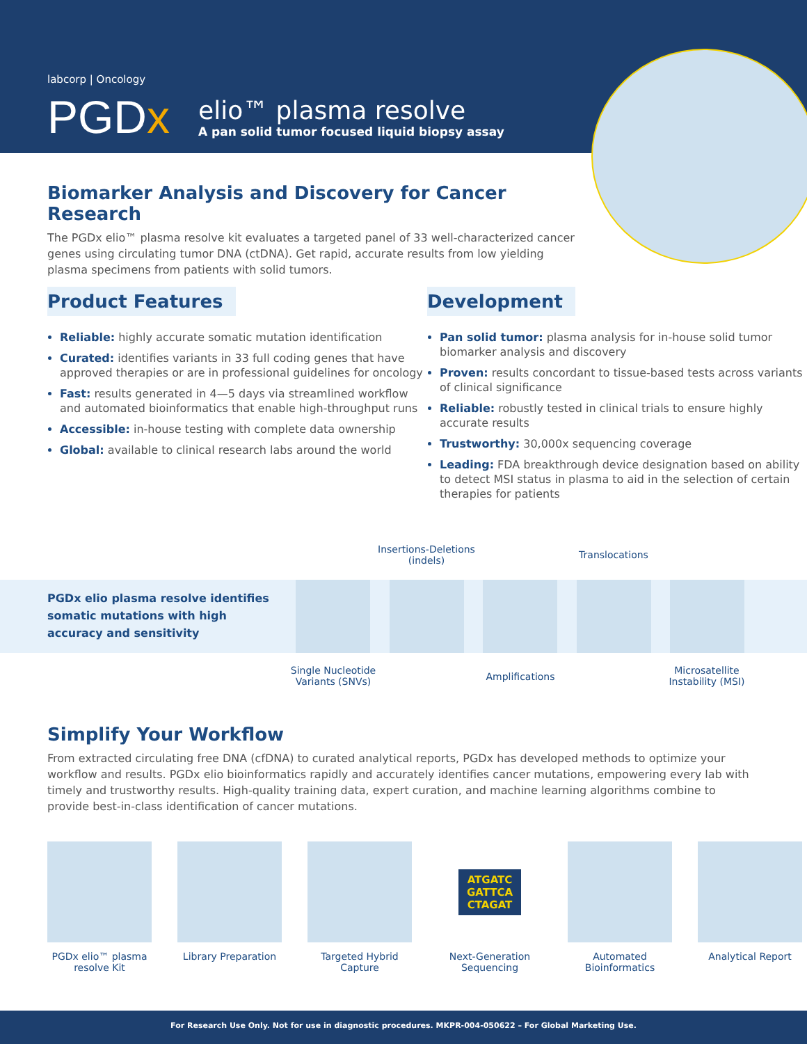labcorp | Oncology
PGDx
elio™ plasma resolve
A pan solid tumor focused liquid biopsy assay
Biomarker Analysis and Discovery for Cancer Research
The PGDx elio™ plasma resolve kit evaluates a targeted panel of 33 well-characterized cancer genes using circulating tumor DNA (ctDNA). Get rapid, accurate results from low yielding plasma specimens from patients with solid tumors.
Product Features
Reliable: highly accurate somatic mutation identification
Curated: identifies variants in 33 full coding genes that have approved therapies or are in professional guidelines for oncology
Fast: results generated in 4—5 days via streamlined workflow and automated bioinformatics that enable high-throughput runs
Accessible: in-house testing with complete data ownership
Global: available to clinical research labs around the world
Development
Pan solid tumor: plasma analysis for in-house solid tumor biomarker analysis and discovery
Proven: results concordant to tissue-based tests across variants of clinical significance
Reliable: robustly tested in clinical trials to ensure highly accurate results
Trustworthy: 30,000x sequencing coverage
Leading: FDA breakthrough device designation based on ability to detect MSI status in plasma to aid in the selection of certain therapies for patients
Insertions-Deletions (indels)
Translocations
PGDx elio plasma resolve identifies somatic mutations with high accuracy and sensitivity
Single Nucleotide Variants (SNVs)
Amplifications
Microsatellite Instability (MSI)
Simplify Your Workflow
From extracted circulating free DNA (cfDNA) to curated analytical reports, PGDx has developed methods to optimize your workflow and results. PGDx elio bioinformatics rapidly and accurately identifies cancer mutations, empowering every lab with timely and trustworthy results. High-quality training data, expert curation, and machine learning algorithms combine to provide best-in-class identification of cancer mutations.
PGDx elio™ plasma resolve Kit
Library Preparation
Targeted Hybrid Capture
ATGATC
GATTCA
CTAGAT
Next-Generation Sequencing
Automated Bioinformatics
Analytical Report
For Research Use Only. Not for use in diagnostic procedures. MKPR-004-050622 – For Global Marketing Use.